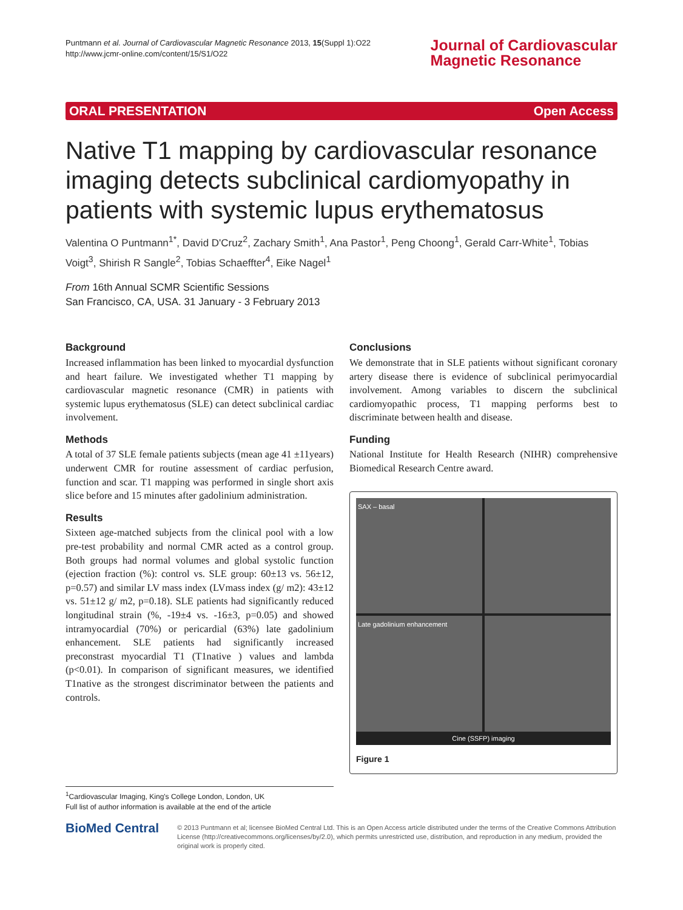Puntmann et al. Journal of Cardiovascular Magnetic Resonance 2013, 15(Suppl 1):O22
http://www.jcmr-online.com/content/15/S1/O22
Journal of Cardiovascular
Magnetic Resonance
ORAL PRESENTATION Open Access
Native T1 mapping by cardiovascular resonance imaging detects subclinical cardiomyopathy in patients with systemic lupus erythematosus
Valentina O Puntmann<sup>1*</sup>, David D'Cruz<sup>2</sup>, Zachary Smith<sup>1</sup>, Ana Pastor<sup>1</sup>, Peng Choong<sup>1</sup>, Gerald Carr-White<sup>1</sup>, Tobias Voigt<sup>3</sup>, Shirish R Sangle<sup>2</sup>, Tobias Schaeffter<sup>4</sup>, Eike Nagel<sup>1</sup>
From 16th Annual SCMR Scientific Sessions
San Francisco, CA, USA. 31 January - 3 February 2013
Background
Increased inflammation has been linked to myocardial dysfunction and heart failure. We investigated whether T1 mapping by cardiovascular magnetic resonance (CMR) in patients with systemic lupus erythematosus (SLE) can detect subclinical cardiac involvement.
Methods
A total of 37 SLE female patients subjects (mean age 41 ±11years) underwent CMR for routine assessment of cardiac perfusion, function and scar. T1 mapping was performed in single short axis slice before and 15 minutes after gadolinium administration.
Results
Sixteen age-matched subjects from the clinical pool with a low pre-test probability and normal CMR acted as a control group. Both groups had normal volumes and global systolic function (ejection fraction (%): control vs. SLE group: 60±13 vs. 56±12, p=0.57) and similar LV mass index (LVmass index (g/ m2): 43±12 vs. 51±12 g/ m2, p=0.18). SLE patients had significantly reduced longitudinal strain (%, -19±4 vs. -16±3, p=0.05) and showed intramyocardial (70%) or pericardial (63%) late gadolinium enhancement. SLE patients had significantly increased preconstrast myocardial T1 (T1native ) values and lambda (p<0.01). In comparison of significant measures, we identified T1native as the strongest discriminator between the patients and controls.
Conclusions
We demonstrate that in SLE patients without significant coronary artery disease there is evidence of subclinical perimyocardial involvement. Among variables to discern the subclinical cardiomyopathic process, T1 mapping performs best to discriminate between health and disease.
Funding
National Institute for Health Research (NIHR) comprehensive Biomedical Research Centre award.
SAX – basal
Late gadolinium enhancement
Cine (SSFP) imaging
Figure 1
<sup>1</sup> Cardiovascular Imaging, King's College London, London, UK
Full list of author information is available at the end of the article
BioMed Central
© 2013 Puntmann et al; licensee BioMed Central Ltd. This is an Open Access article distributed under the terms of the Creative Commons Attribution License (http://creativecommons.org/licenses/by/2.0), which permits unrestricted use, distribution, and reproduction in any medium, provided the original work is properly cited.